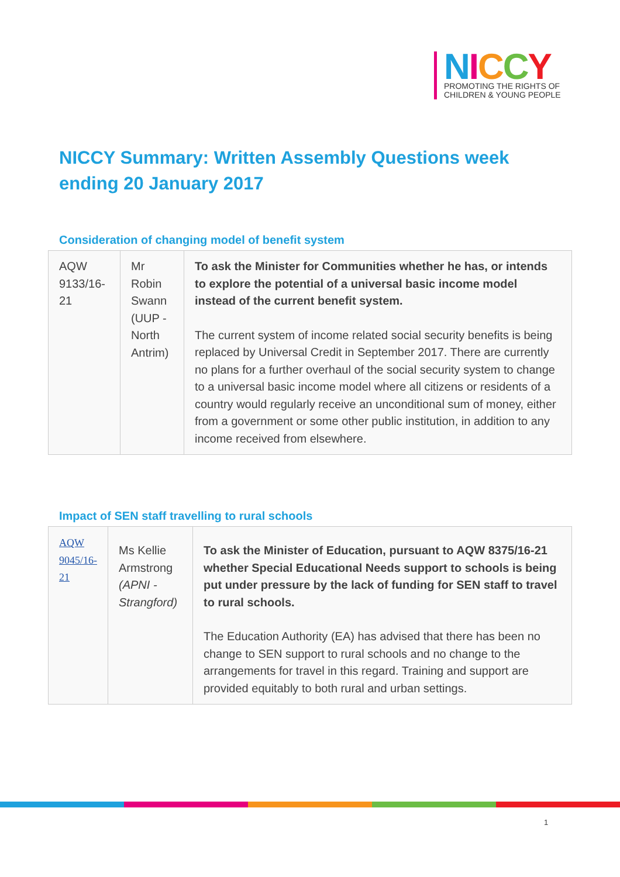NICCY
PROMOTING THE RIGHTS OF
CHILDREN & YOUNG PEOPLE
NICCY Summary: Written Assembly Questions week ending 20 January 2017
Consideration of changing model of benefit system
| AQW 9133/16-21 | Mr Robin Swann (UUP - North Antrim) | To ask the Minister for Communities whether he has, or intends to explore the potential of a universal basic income model instead of the current benefit system. The current system of income related social security benefits is being replaced by Universal Credit in September 2017. There are currently no plans for a further overhaul of the social security system to change to a universal basic income model where all citizens or residents of a country would regularly receive an unconditional sum of money, either from a government or some other public institution, in addition to any income received from elsewhere. |
Impact of SEN staff travelling to rural schools
| AQW 9045/16-21 | Ms Kellie Armstrong (APNI - Strangford) | To ask the Minister of Education, pursuant to AQW 8375/16-21 whether Special Educational Needs support to schools is being put under pressure by the lack of funding for SEN staff to travel to rural schools. The Education Authority (EA) has advised that there has been no change to SEN support to rural schools and no change to the arrangements for travel in this regard. Training and support are provided equitably to both rural and urban settings. |
1